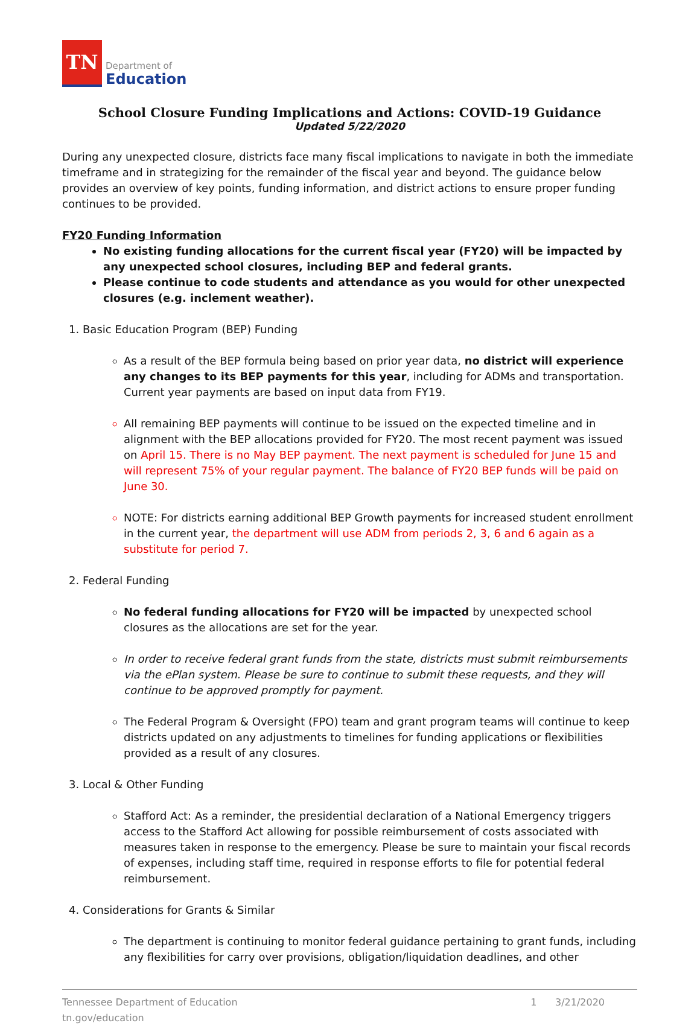TN
Department of
Education
School Closure Funding Implications and Actions: COVID-19 Guidance
Updated 5/22/2020
During any unexpected closure, districts face many fiscal implications to navigate in both the immediate timeframe and in strategizing for the remainder of the fiscal year and beyond. The guidance below provides an overview of key points, funding information, and district actions to ensure proper funding continues to be provided.
FY20 Funding Information
No existing funding allocations for the current fiscal year (FY20) will be impacted by any unexpected school closures, including BEP and federal grants.
Please continue to code students and attendance as you would for other unexpected closures (e.g. inclement weather).
Basic Education Program (BEP) Funding
As a result of the BEP formula being based on prior year data, no district will experience any changes to its BEP payments for this year, including for ADMs and transportation. Current year payments are based on input data from FY19.
All remaining BEP payments will continue to be issued on the expected timeline and in alignment with the BEP allocations provided for FY20. The most recent payment was issued on April 15. There is no May BEP payment. The next payment is scheduled for June 15 and will represent 75% of your regular payment. The balance of FY20 BEP funds will be paid on June 30.
NOTE: For districts earning additional BEP Growth payments for increased student enrollment in the current year, the department will use ADM from periods 2, 3, 6 and 6 again as a substitute for period 7.
Federal Funding
No federal funding allocations for FY20 will be impacted by unexpected school closures as the allocations are set for the year.
In order to receive federal grant funds from the state, districts must submit reimbursements via the ePlan system. Please be sure to continue to submit these requests, and they will continue to be approved promptly for payment.
The Federal Program & Oversight (FPO) team and grant program teams will continue to keep districts updated on any adjustments to timelines for funding applications or flexibilities provided as a result of any closures.
Local & Other Funding
Stafford Act: As a reminder, the presidential declaration of a National Emergency triggers access to the Stafford Act allowing for possible reimbursement of costs associated with measures taken in response to the emergency. Please be sure to maintain your fiscal records of expenses, including staff time, required in response efforts to file for potential federal reimbursement.
Considerations for Grants & Similar
The department is continuing to monitor federal guidance pertaining to grant funds, including any flexibilities for carry over provisions, obligation/liquidation deadlines, and other
Tennessee Department of Education
tn.gov/education
1 3/21/2020